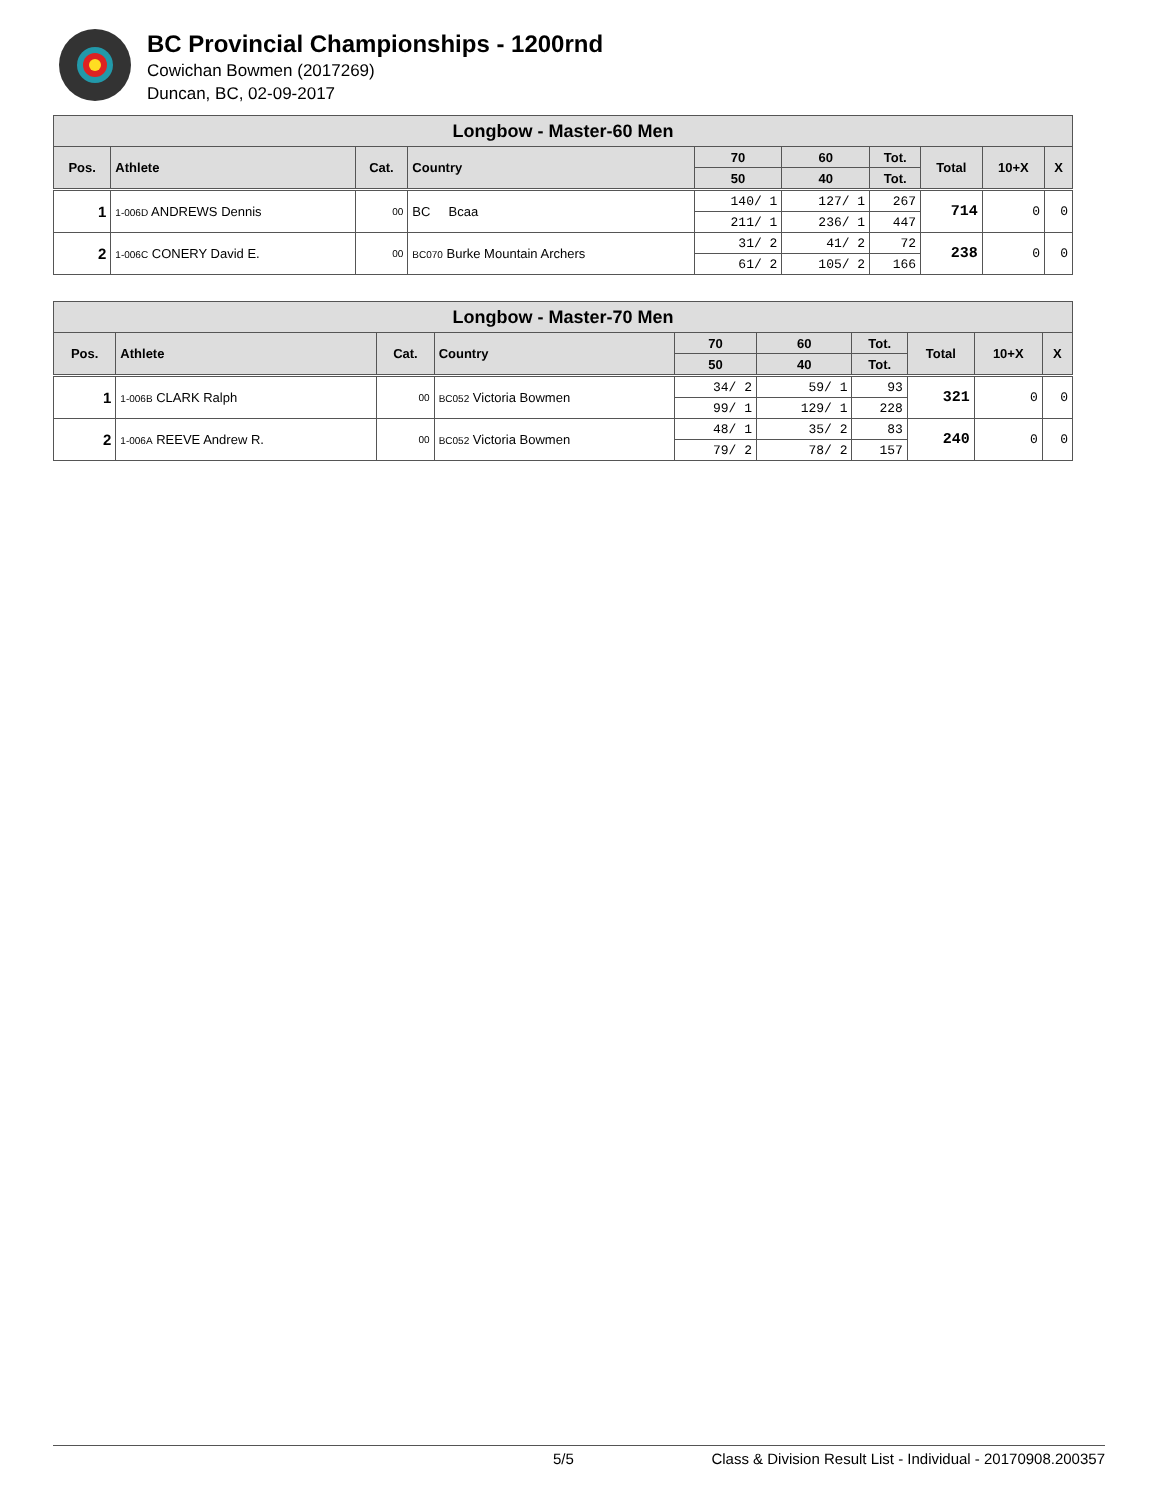BC Provincial Championships - 1200rnd
Cowichan Bowmen (2017269)
Duncan, BC, 02-09-2017
| Longbow - Master-60 Men | | | | | | | | | |
| Pos. | Athlete | Cat. | Country | 70 | 60 | Tot. | Total | 10+X | X |
| | | | | 50 | 40 | Tot. | | | |
| 1 | 1-006D ANDREWS Dennis | 00 | BC Bcaa | 140/ 1 | 127/ 1 | 267 | 714 | 0 | 0 |
| | | | | 211/ 1 | 236/ 1 | 447 | | | |
| 2 | 1-006C CONERY David E. | 00 | BC070 Burke Mountain Archers | 31/ 2 | 41/ 2 | 72 | 238 | 0 | 0 |
| | | | | 61/ 2 | 105/ 2 | 166 | | | |
| Longbow - Master-70 Men | | | | | | | | | |
| Pos. | Athlete | Cat. | Country | 70 | 60 | Tot. | Total | 10+X | X |
| | | | | 50 | 40 | Tot. | | | |
| 1 | 1-006B CLARK Ralph | 00 | BC052 Victoria Bowmen | 34/ 2 | 59/ 1 | 93 | 321 | 0 | 0 |
| | | | | 99/ 1 | 129/ 1 | 228 | | | |
| 2 | 1-006A REEVE Andrew R. | 00 | BC052 Victoria Bowmen | 48/ 1 | 35/ 2 | 83 | 240 | 0 | 0 |
| | | | | 79/ 2 | 78/ 2 | 157 | | | |
5/5 Class & Division Result List - Individual - 20170908.200357